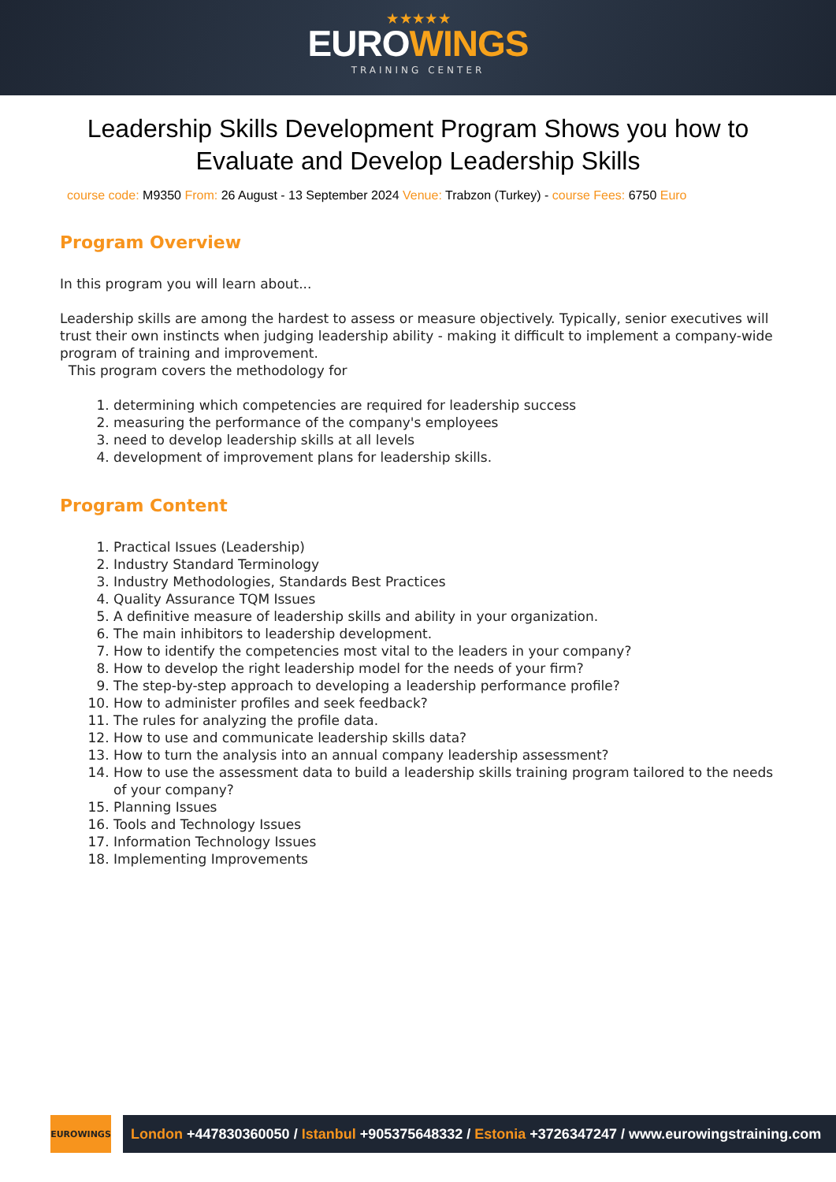★ ★ ★ ★ ★
EUROWINGS
TRAINING CENTER
Leadership Skills Development Program Shows you how to Evaluate and Develop Leadership Skills
course code: M9350 From: 26 August - 13 September 2024 Venue: Trabzon (Turkey) - course Fees: 6750 Euro
Program Overview
In this program you will learn about...
Leadership skills are among the hardest to assess or measure objectively. Typically, senior executives will trust their own instincts when judging leadership ability - making it difficult to implement a company-wide program of training and improvement.
This program covers the methodology for
1. determining which competencies are required for leadership success
2. measuring the performance of the company's employees
3. need to develop leadership skills at all levels
4. development of improvement plans for leadership skills.
Program Content
1. Practical Issues (Leadership)
2. Industry Standard Terminology
3. Industry Methodologies, Standards Best Practices
4. Quality Assurance TQM Issues
5. A definitive measure of leadership skills and ability in your organization.
6. The main inhibitors to leadership development.
7. How to identify the competencies most vital to the leaders in your company?
8. How to develop the right leadership model for the needs of your firm?
9. The step-by-step approach to developing a leadership performance profile?
10. How to administer profiles and seek feedback?
11. The rules for analyzing the profile data.
12. How to use and communicate leadership skills data?
13. How to turn the analysis into an annual company leadership assessment?
14. How to use the assessment data to build a leadership skills training program tailored to the needs of your company?
15. Planning Issues
16. Tools and Technology Issues
17. Information Technology Issues
18. Implementing Improvements
EUROWINGS
London +447830360050 / Istanbul +905375648332 / Estonia +3726347247 / www.eurowingstraining.com